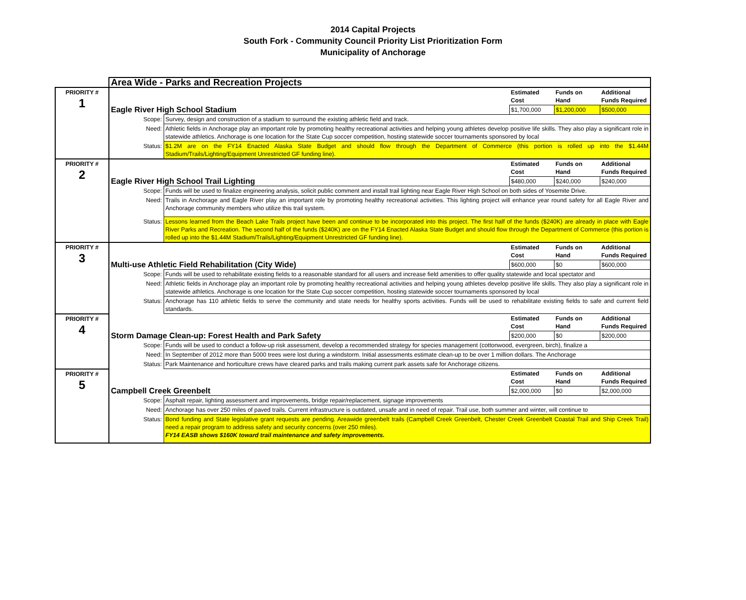2014 Capital Projects
South Fork - Community Council Priority List Prioritization Form
Municipality of Anchorage
| | Area Wide - Parks and Recreation Projects | | | | |
| PRIORITY # 1 | Eagle River High School Stadium | | Estimated Cost | Funds on Hand | Additional Funds Required |
| | | | $1,700,000 | $1,200,000 | $500,000 |
| | Scope: | Survey, design and construction of a stadium to surround the existing athletic field and track. | | | |
| | Need: | Athletic fields in Anchorage play an important role by promoting healthy recreational activities and helping young athletes develop positive life skills. They also play a significant role in statewide athletics. Anchorage is one location for the State Cup soccer competition, hosting statewide soccer tournaments sponsored by local | | | |
| | Status: | $1.2M are on the FY14 Enacted Alaska State Budget and should flow through the Department of Commerce (this portion is rolled up into the $1.44M Stadium/Trails/Lighting/Equipment Unrestricted GF funding line). | | | |
| PRIORITY # 2 | Eagle River High School Trail Lighting | | Estimated Cost | Funds on Hand | Additional Funds Required |
| | | | $480,000 | $240,000 | $240,000 |
| | Scope: | Funds will be used to finalize engineering analysis, solicit public comment and install trail lighting near Eagle River High School on both sides of Yosemite Drive. | | | |
| | Need: | Trails in Anchorage and Eagle River play an important role by promoting healthy recreational activities. This lighting project will enhance year round safety for all Eagle River and Anchorage community members who utilize this trail system. | | | |
| | Status: | Lessons learned from the Beach Lake Trails project have been and continue to be incorporated into this project. The first half of the funds ($240K) are already in place with Eagle River Parks and Recreation. The second half of the funds ($240K) are on the FY14 Enacted Alaska State Budget and should flow through the Department of Commerce (this portion is rolled up into the $1.44M Stadium/Trails/Lighting/Equipment Unrestricted GF funding line). | | | |
| PRIORITY # 3 | Multi-use Athletic Field Rehabilitation (City Wide) | | Estimated Cost | Funds on Hand | Additional Funds Required |
| | | | $600,000 | $0 | $600,000 |
| | Scope: | Funds will be used to rehabilitate existing fields to a reasonable standard for all users and increase field amenities to offer quality statewide and local spectator and | | | |
| | Need: | Athletic fields in Anchorage play an important role by promoting healthy recreational activities and helping young athletes develop positive life skills. They also play a significant role in statewide athletics. Anchorage is one location for the State Cup soccer competition, hosting statewide soccer tournaments sponsored by local | | | |
| | Status: | Anchorage has 110 athletic fields to serve the community and state needs for healthy sports activities. Funds will be used to rehabilitate existing fields to safe and current field standards. | | | |
| PRIORITY # 4 | Storm Damage Clean-up: Forest Health and Park Safety | | Estimated Cost | Funds on Hand | Additional Funds Required |
| | | | $200,000 | $0 | $200,000 |
| | Scope: | Funds will be used to conduct a follow-up risk assessment, develop a recommended strategy for species management (cottonwood, evergreen, birch), finalize a | | | |
| | Need: | In September of 2012 more than 5000 trees were lost during a windstorm. Initial assessments estimate clean-up to be over 1 million dollars. The Anchorage | | | |
| | Status: | Park Maintenance and horticulture crews have cleared parks and trails making current park assets safe for Anchorage citizens. | | | |
| PRIORITY # 5 | Campbell Creek Greenbelt | | Estimated Cost | Funds on Hand | Additional Funds Required |
| | | | $2,000,000 | $0 | $2,000,000 |
| | Scope: | Asphalt repair, lighting assessment and improvements, bridge repair/replacement, signage improvements | | | |
| | Need: | Anchorage has over 250 miles of paved trails. Current infrastructure is outdated, unsafe and in need of repair. Trail use, both summer and winter, will continue to | | | |
| | Status: | Bond funding and State legislative grant requests are pending. Areawide greenbelt trails (Campbell Creek Greenbelt, Chester Creek Greenbelt Coastal Trail and Ship Creek Trail) need a repair program to address safety and security concerns (over 250 miles). FY14 EASB shows $160K toward trail maintenance and safety improvements. | | | |